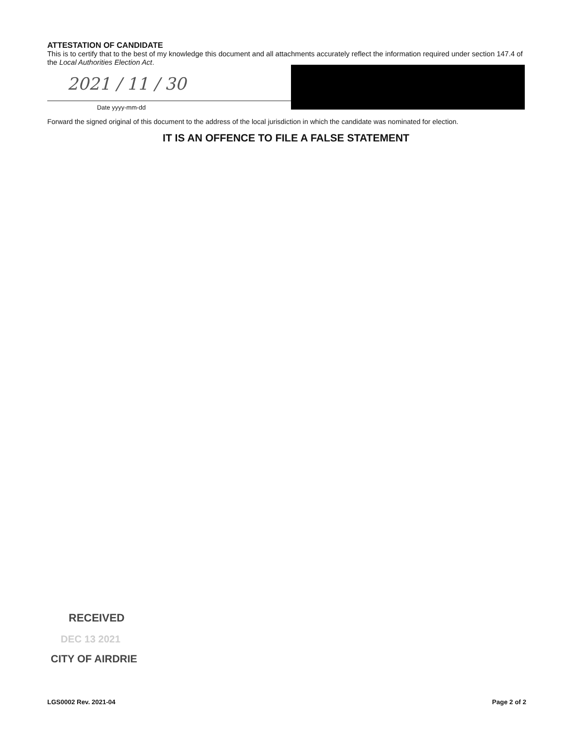ATTESTATION OF CANDIDATE
This is to certify that to the best of my knowledge this document and all attachments accurately reflect the information required under section 147.4 of the Local Authorities Election Act.
2021 / 11 / 30
Date yyyy-mm-dd
Forward the signed original of this document to the address of the local jurisdiction in which the candidate was nominated for election.
IT IS AN OFFENCE TO FILE A FALSE STATEMENT
RECEIVED
DEC 13 2021
CITY OF AIRDRIE
LGS0002 Rev. 2021-04 Page 2 of 2